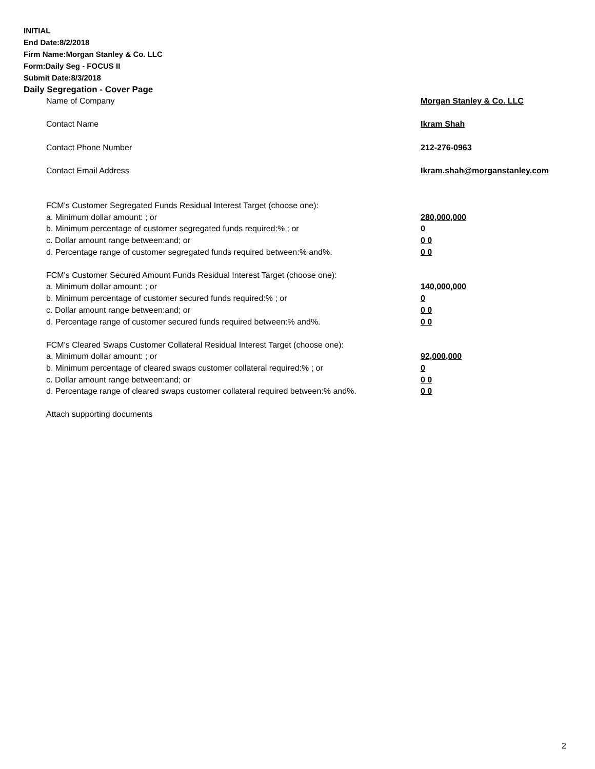INITIAL
End Date:8/2/2018
Firm Name:Morgan Stanley & Co. LLC
Form:Daily Seg - FOCUS II
Submit Date:8/3/2018
Daily Segregation - Cover Page
| Name of Company | Morgan Stanley & Co. LLC |
| Contact Name | Ikram Shah |
| Contact Phone Number | 212-276-0963 |
| Contact Email Address | Ikram.shah@morganstanley.com |
| FCM's Customer Segregated Funds Residual Interest Target (choose one): | |
| a. Minimum dollar amount: ; or | 280,000,000 |
| b. Minimum percentage of customer segregated funds required:% ; or | 0 |
| c. Dollar amount range between:and; or | 0 0 |
| d. Percentage range of customer segregated funds required between:% and%. | 0 0 |
| FCM's Customer Secured Amount Funds Residual Interest Target (choose one): | |
| a. Minimum dollar amount: ; or | 140,000,000 |
| b. Minimum percentage of customer secured funds required:% ; or | 0 |
| c. Dollar amount range between:and; or | 0 0 |
| d. Percentage range of customer secured funds required between:% and%. | 0 0 |
| FCM's Cleared Swaps Customer Collateral Residual Interest Target (choose one): | |
| a. Minimum dollar amount: ; or | 92,000,000 |
| b. Minimum percentage of cleared swaps customer collateral required:% ; or | 0 |
| c. Dollar amount range between:and; or | 0 0 |
| d. Percentage range of cleared swaps customer collateral required between:% and%. | 0 0 |
| Attach supporting documents | |
2